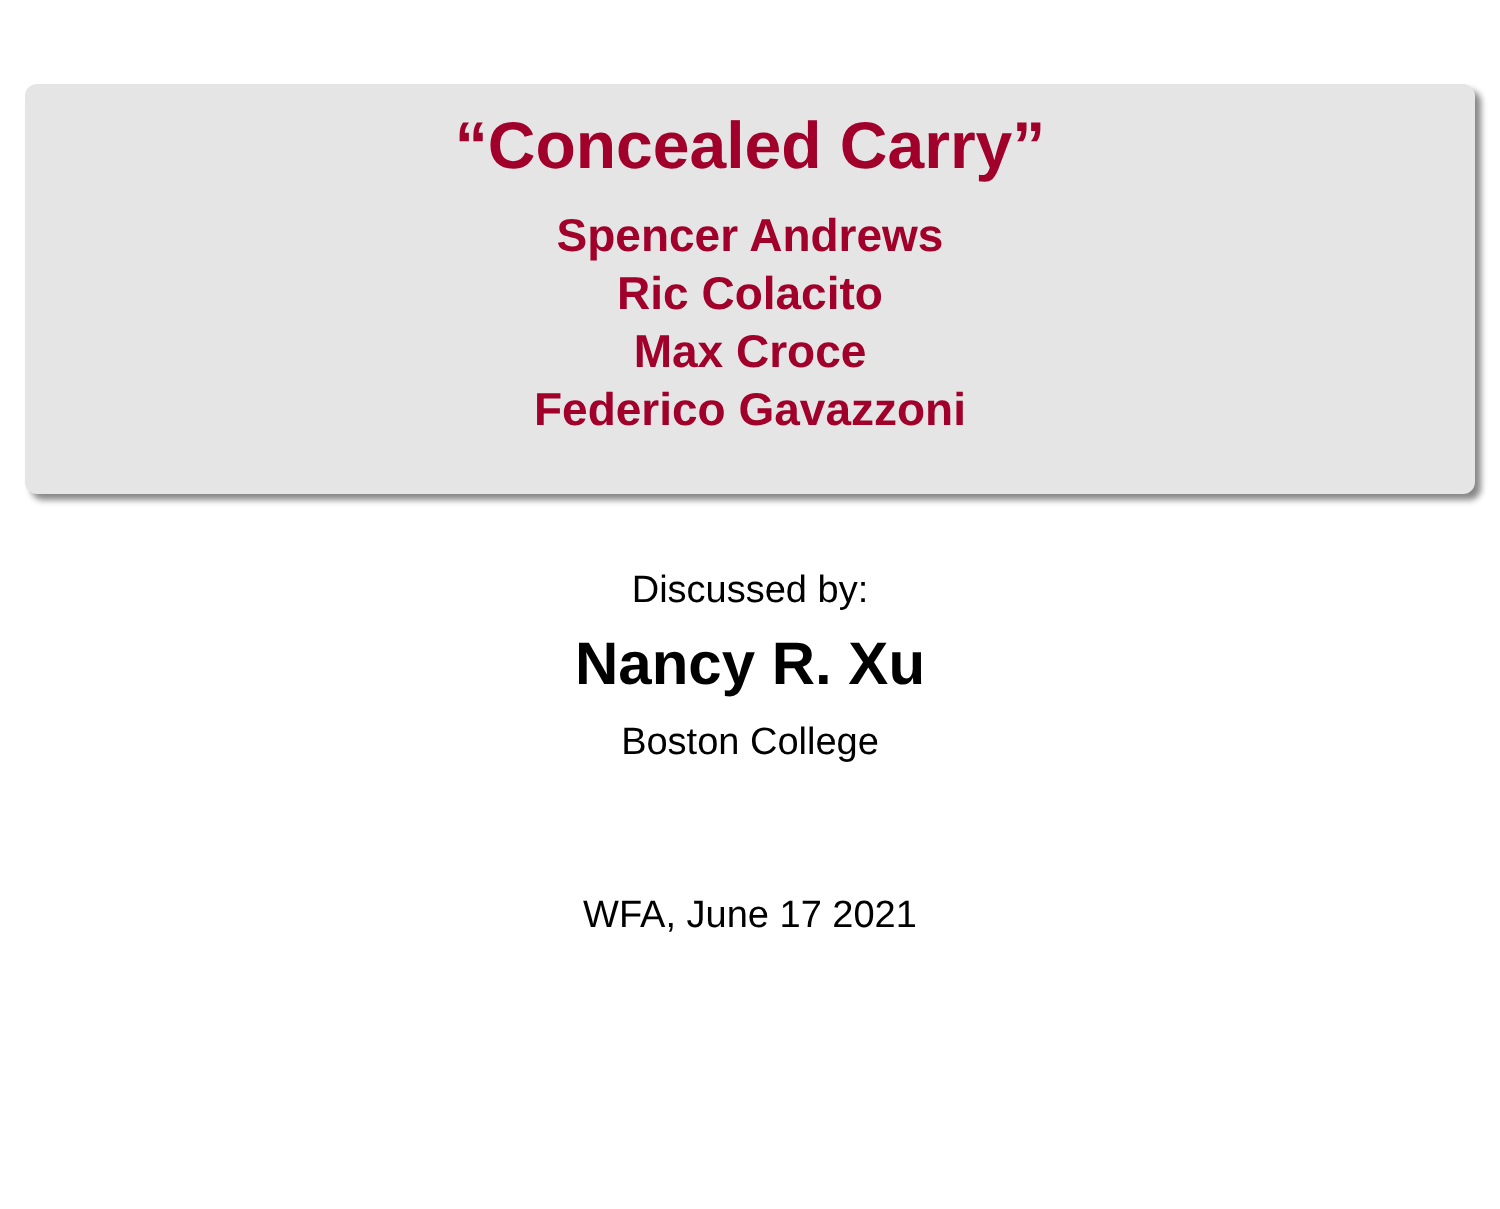“Concealed Carry”
Spencer Andrews
Ric Colacito
Max Croce
Federico Gavazzoni
Discussed by:
Nancy R. Xu
Boston College
WFA, June 17 2021